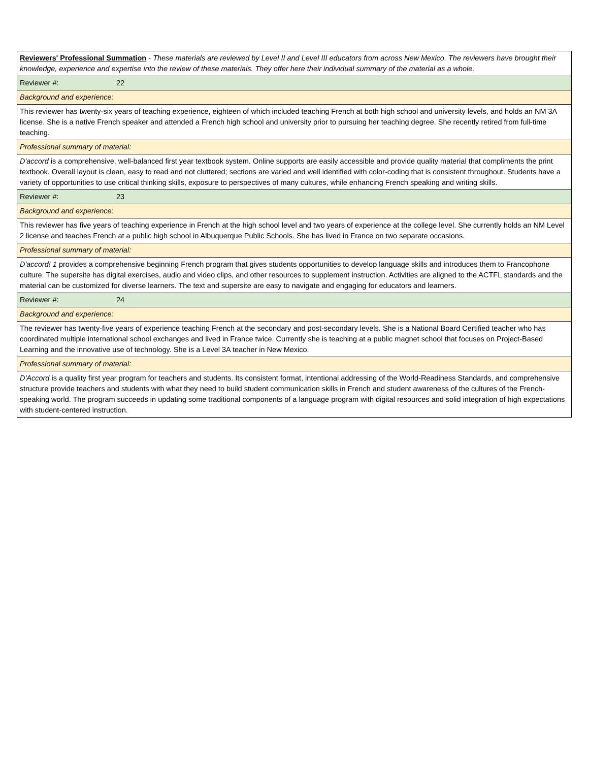| Reviewers' Professional Summation - These materials are reviewed by Level II and Level III educators from across New Mexico. The reviewers have brought their knowledge, experience and expertise into the review of these materials. They offer here their individual summary of the material as a whole. |
| Reviewer #: 22 |
| Background and experience: |
| This reviewer has twenty-six years of teaching experience, eighteen of which included teaching French at both high school and university levels, and holds an NM 3A license. She is a native French speaker and attended a French high school and university prior to pursuing her teaching degree. She recently retired from full-time teaching. |
| Professional summary of material: |
| D'accord is a comprehensive, well-balanced first year textbook system. Online supports are easily accessible and provide quality material that compliments the print textbook. Overall layout is clean, easy to read and not cluttered; sections are varied and well identified with color-coding that is consistent throughout. Students have a variety of opportunities to use critical thinking skills, exposure to perspectives of many cultures, while enhancing French speaking and writing skills. |
| Reviewer #: 23 |
| Background and experience: |
| This reviewer has five years of teaching experience in French at the high school level and two years of experience at the college level. She currently holds an NM Level 2 license and teaches French at a public high school in Albuquerque Public Schools. She has lived in France on two separate occasions. |
| Professional summary of material: |
| D'accord! 1 provides a comprehensive beginning French program that gives students opportunities to develop language skills and introduces them to Francophone culture. The supersite has digital exercises, audio and video clips, and other resources to supplement instruction. Activities are aligned to the ACTFL standards and the material can be customized for diverse learners. The text and supersite are easy to navigate and engaging for educators and learners. |
| Reviewer #: 24 |
| Background and experience: |
| The reviewer has twenty-five years of experience teaching French at the secondary and post-secondary levels. She is a National Board Certified teacher who has coordinated multiple international school exchanges and lived in France twice. Currently she is teaching at a public magnet school that focuses on Project-Based Learning and the innovative use of technology. She is a Level 3A teacher in New Mexico. |
| Professional summary of material: |
| D'Accord is a quality first year program for teachers and students. Its consistent format, intentional addressing of the World-Readiness Standards, and comprehensive structure provide teachers and students with what they need to build student communication skills in French and student awareness of the cultures of the French-speaking world. The program succeeds in updating some traditional components of a language program with digital resources and solid integration of high expectations with student-centered instruction. |